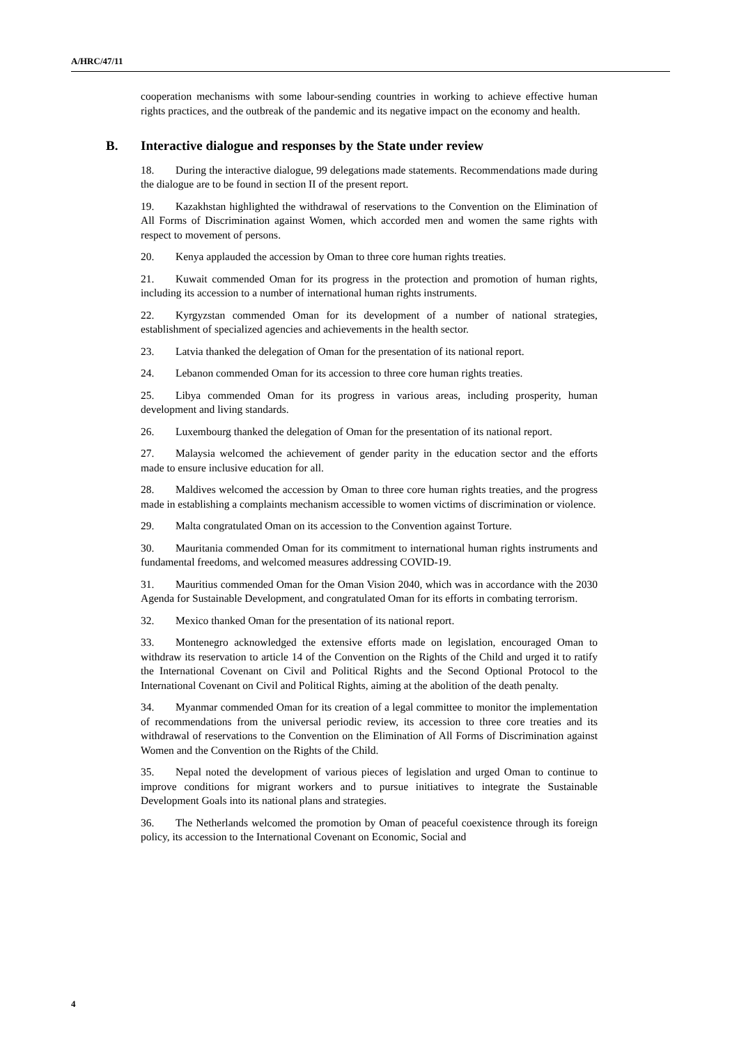A/HRC/47/11
cooperation mechanisms with some labour-sending countries in working to achieve effective human rights practices, and the outbreak of the pandemic and its negative impact on the economy and health.
B. Interactive dialogue and responses by the State under review
18. During the interactive dialogue, 99 delegations made statements. Recommendations made during the dialogue are to be found in section II of the present report.
19. Kazakhstan highlighted the withdrawal of reservations to the Convention on the Elimination of All Forms of Discrimination against Women, which accorded men and women the same rights with respect to movement of persons.
20. Kenya applauded the accession by Oman to three core human rights treaties.
21. Kuwait commended Oman for its progress in the protection and promotion of human rights, including its accession to a number of international human rights instruments.
22. Kyrgyzstan commended Oman for its development of a number of national strategies, establishment of specialized agencies and achievements in the health sector.
23. Latvia thanked the delegation of Oman for the presentation of its national report.
24. Lebanon commended Oman for its accession to three core human rights treaties.
25. Libya commended Oman for its progress in various areas, including prosperity, human development and living standards.
26. Luxembourg thanked the delegation of Oman for the presentation of its national report.
27. Malaysia welcomed the achievement of gender parity in the education sector and the efforts made to ensure inclusive education for all.
28. Maldives welcomed the accession by Oman to three core human rights treaties, and the progress made in establishing a complaints mechanism accessible to women victims of discrimination or violence.
29. Malta congratulated Oman on its accession to the Convention against Torture.
30. Mauritania commended Oman for its commitment to international human rights instruments and fundamental freedoms, and welcomed measures addressing COVID-19.
31. Mauritius commended Oman for the Oman Vision 2040, which was in accordance with the 2030 Agenda for Sustainable Development, and congratulated Oman for its efforts in combating terrorism.
32. Mexico thanked Oman for the presentation of its national report.
33. Montenegro acknowledged the extensive efforts made on legislation, encouraged Oman to withdraw its reservation to article 14 of the Convention on the Rights of the Child and urged it to ratify the International Covenant on Civil and Political Rights and the Second Optional Protocol to the International Covenant on Civil and Political Rights, aiming at the abolition of the death penalty.
34. Myanmar commended Oman for its creation of a legal committee to monitor the implementation of recommendations from the universal periodic review, its accession to three core treaties and its withdrawal of reservations to the Convention on the Elimination of All Forms of Discrimination against Women and the Convention on the Rights of the Child.
35. Nepal noted the development of various pieces of legislation and urged Oman to continue to improve conditions for migrant workers and to pursue initiatives to integrate the Sustainable Development Goals into its national plans and strategies.
36. The Netherlands welcomed the promotion by Oman of peaceful coexistence through its foreign policy, its accession to the International Covenant on Economic, Social and
4